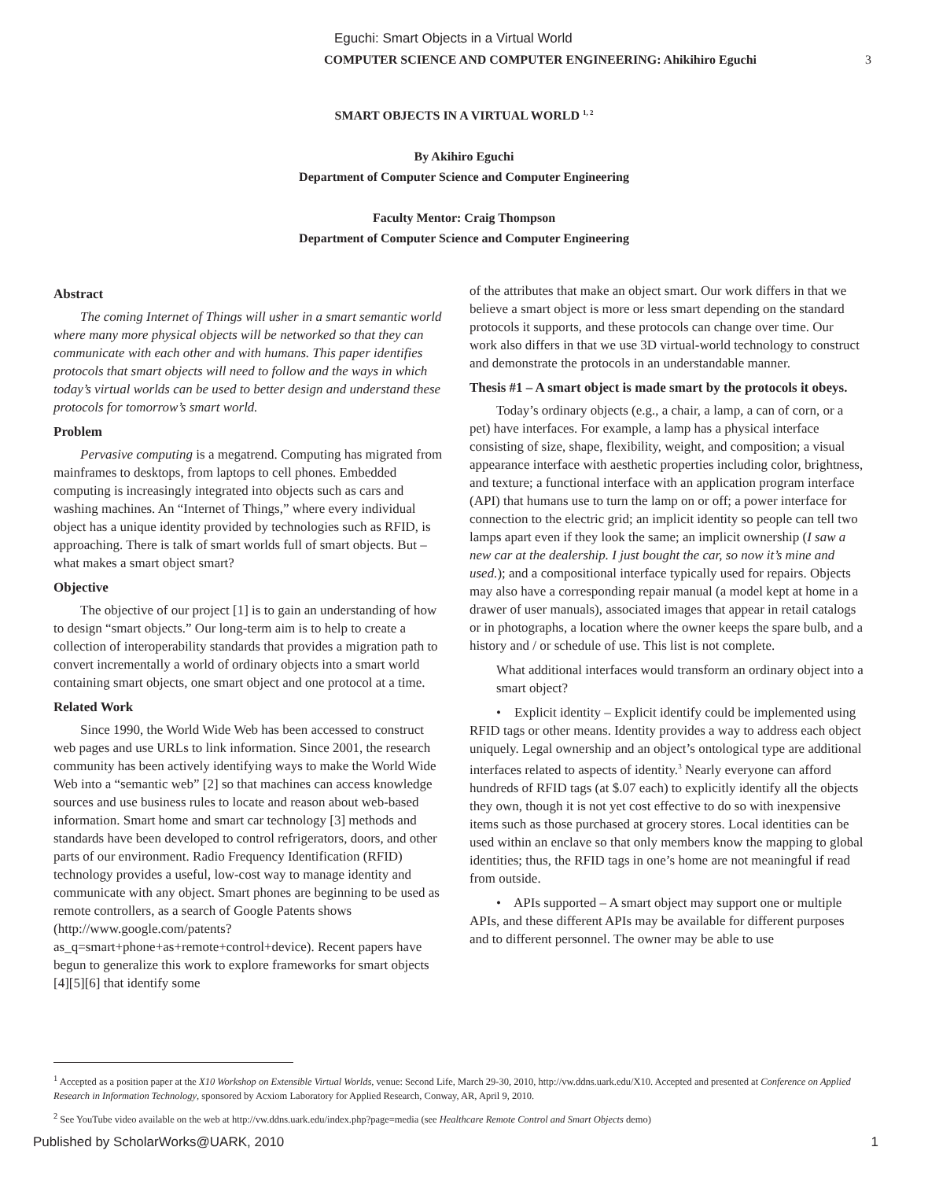Eguchi: Smart Objects in a Virtual World
COMPUTER SCIENCE AND COMPUTER ENGINEERING: Ahikihiro Eguchi 3
SMART OBJECTS IN A VIRTUAL WORLD <sup>1, 2</sup>
By Akihiro Eguchi
Department of Computer Science and Computer Engineering
Faculty Mentor: Craig Thompson
Department of Computer Science and Computer Engineering
Abstract
The coming Internet of Things will usher in a smart semantic world where many more physical objects will be networked so that they can communicate with each other and with humans. This paper identifies protocols that smart objects will need to follow and the ways in which today’s virtual worlds can be used to better design and understand these protocols for tomorrow’s smart world.
Problem
Pervasive computing is a megatrend. Computing has migrated from mainframes to desktops, from laptops to cell phones. Embedded computing is increasingly integrated into objects such as cars and washing machines. An “Internet of Things,” where every individual object has a unique identity provided by technologies such as RFID, is approaching. There is talk of smart worlds full of smart objects. But – what makes a smart object smart?
Objective
The objective of our project [1] is to gain an understanding of how to design “smart objects.” Our long-term aim is to help to create a collection of interoperability standards that provides a migration path to convert incrementally a world of ordinary objects into a smart world containing smart objects, one smart object and one protocol at a time.
Related Work
Since 1990, the World Wide Web has been accessed to construct web pages and use URLs to link information. Since 2001, the research community has been actively identifying ways to make the World Wide Web into a “semantic web” [2] so that machines can access knowledge sources and use business rules to locate and reason about web-based information. Smart home and smart car technology [3] methods and standards have been developed to control refrigerators, doors, and other parts of our environment. Radio Frequency Identification (RFID) technology provides a useful, low-cost way to manage identity and communicate with any object. Smart phones are beginning to be used as remote controllers, as a search of Google Patents shows (http://www.google.com/patents?as_q=smart+phone+as+remote+control+device). Recent papers have begun to generalize this work to explore frameworks for smart objects [4][5][6] that identify some
of the attributes that make an object smart. Our work differs in that we believe a smart object is more or less smart depending on the standard protocols it supports, and these protocols can change over time. Our work also differs in that we use 3D virtual-world technology to construct and demonstrate the protocols in an understandable manner.
Thesis #1 – A smart object is made smart by the protocols it obeys.
Today’s ordinary objects (e.g., a chair, a lamp, a can of corn, or a pet) have interfaces. For example, a lamp has a physical interface consisting of size, shape, flexibility, weight, and composition; a visual appearance interface with aesthetic properties including color, brightness, and texture; a functional interface with an application program interface (API) that humans use to turn the lamp on or off; a power interface for connection to the electric grid; an implicit identity so people can tell two lamps apart even if they look the same; an implicit ownership (I saw a new car at the dealership. I just bought the car, so now it’s mine and used.); and a compositional interface typically used for repairs. Objects may also have a corresponding repair manual (a model kept at home in a drawer of user manuals), associated images that appear in retail catalogs or in photographs, a location where the owner keeps the spare bulb, and a history and / or schedule of use. This list is not complete.
What additional interfaces would transform an ordinary object into a smart object?
• Explicit identity – Explicit identify could be implemented using RFID tags or other means. Identity provides a way to address each object uniquely. Legal ownership and an object’s ontological type are additional interfaces related to aspects of identity.<sup>3</sup> Nearly everyone can afford hundreds of RFID tags (at $.07 each) to explicitly identify all the objects they own, though it is not yet cost effective to do so with inexpensive items such as those purchased at grocery stores. Local identities can be used within an enclave so that only members know the mapping to global identities; thus, the RFID tags in one’s home are not meaningful if read from outside.
• APIs supported – A smart object may support one or multiple APIs, and these different APIs may be available for different purposes and to different personnel. The owner may be able to use
<sup>1</sup> Accepted as a position paper at the X10 Workshop on Extensible Virtual Worlds, venue: Second Life, March 29-30, 2010, http://vw.ddns.uark.edu/X10. Accepted and presented at Conference on Applied Research in Information Technology, sponsored by Acxiom Laboratory for Applied Research, Conway, AR, April 9, 2010.
<sup>2</sup> See YouTube video available on the web at http://vw.ddns.uark.edu/index.php?page=media (see Healthcare Remote Control and Smart Objects demo)
Published by ScholarWorks@UARK, 2010 1